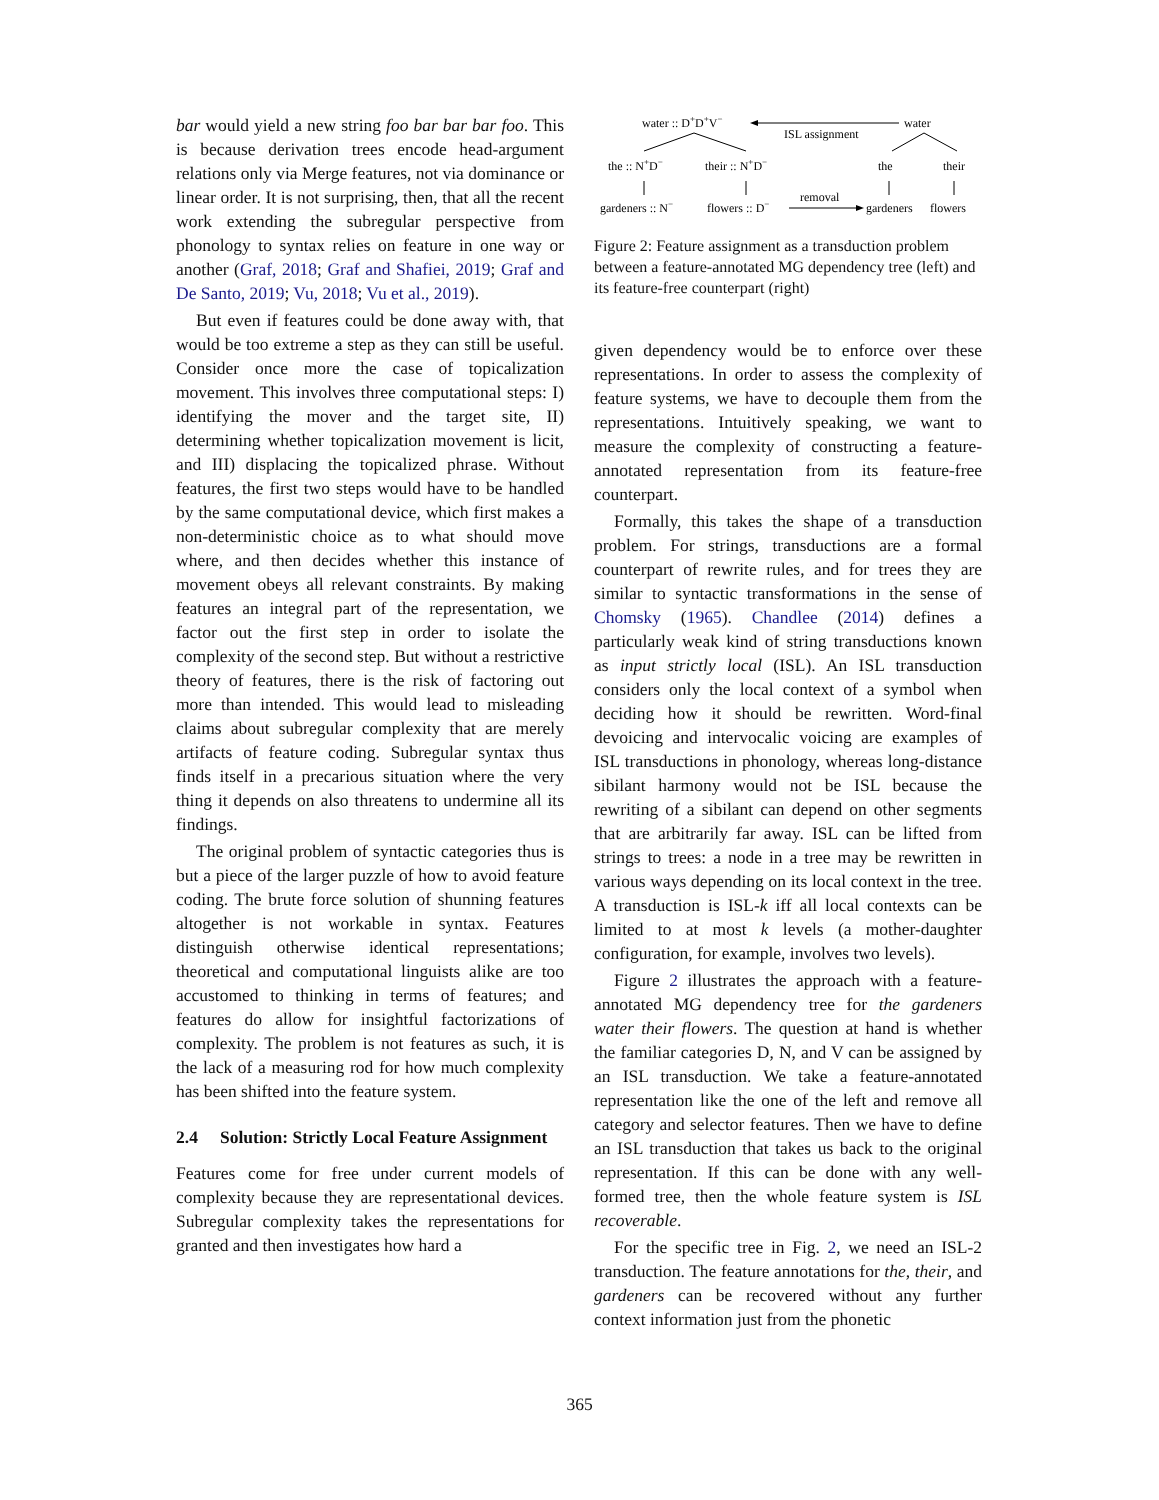bar would yield a new string foo bar bar bar foo. This is because derivation trees encode head-argument relations only via Merge features, not via dominance or linear order. It is not surprising, then, that all the recent work extending the subregular perspective from phonology to syntax relies on feature in one way or another (Graf, 2018; Graf and Shafiei, 2019; Graf and De Santo, 2019; Vu, 2018; Vu et al., 2019).
But even if features could be done away with, that would be too extreme a step as they can still be useful. Consider once more the case of topicalization movement. This involves three computational steps: I) identifying the mover and the target site, II) determining whether topicalization movement is licit, and III) displacing the topicalized phrase. Without features, the first two steps would have to be handled by the same computational device, which first makes a non-deterministic choice as to what should move where, and then decides whether this instance of movement obeys all relevant constraints. By making features an integral part of the representation, we factor out the first step in order to isolate the complexity of the second step. But without a restrictive theory of features, there is the risk of factoring out more than intended. This would lead to misleading claims about subregular complexity that are merely artifacts of feature coding. Subregular syntax thus finds itself in a precarious situation where the very thing it depends on also threatens to undermine all its findings.
The original problem of syntactic categories thus is but a piece of the larger puzzle of how to avoid feature coding. The brute force solution of shunning features altogether is not workable in syntax. Features distinguish otherwise identical representations; theoretical and computational linguists alike are too accustomed to thinking in terms of features; and features do allow for insightful factorizations of complexity. The problem is not features as such, it is the lack of a measuring rod for how much complexity has been shifted into the feature system.
2.4 Solution: Strictly Local Feature Assignment
Features come for free under current models of complexity because they are representational devices. Subregular complexity takes the representations for granted and then investigates how hard a
water :: D+D+V−
ISL assignment
water
the :: N+D−
their :: N+D−
the
their
gardeners :: N−
flowers :: D−
removal
gardeners
flowers
Figure 2: Feature assignment as a transduction problem between a feature-annotated MG dependency tree (left) and its feature-free counterpart (right)
given dependency would be to enforce over these representations. In order to assess the complexity of feature systems, we have to decouple them from the representations. Intuitively speaking, we want to measure the complexity of constructing a feature-annotated representation from its feature-free counterpart.
Formally, this takes the shape of a transduction problem. For strings, transductions are a formal counterpart of rewrite rules, and for trees they are similar to syntactic transformations in the sense of Chomsky (1965). Chandlee (2014) defines a particularly weak kind of string transductions known as input strictly local (ISL). An ISL transduction considers only the local context of a symbol when deciding how it should be rewritten. Word-final devoicing and intervocalic voicing are examples of ISL transductions in phonology, whereas long-distance sibilant harmony would not be ISL because the rewriting of a sibilant can depend on other segments that are arbitrarily far away. ISL can be lifted from strings to trees: a node in a tree may be rewritten in various ways depending on its local context in the tree. A transduction is ISL-k iff all local contexts can be limited to at most k levels (a mother-daughter configuration, for example, involves two levels).
Figure 2 illustrates the approach with a feature-annotated MG dependency tree for the gardeners water their flowers. The question at hand is whether the familiar categories D, N, and V can be assigned by an ISL transduction. We take a feature-annotated representation like the one of the left and remove all category and selector features. Then we have to define an ISL transduction that takes us back to the original representation. If this can be done with any well-formed tree, then the whole feature system is ISL recoverable.
For the specific tree in Fig. 2, we need an ISL-2 transduction. The feature annotations for the, their, and gardeners can be recovered without any further context information just from the phonetic
365